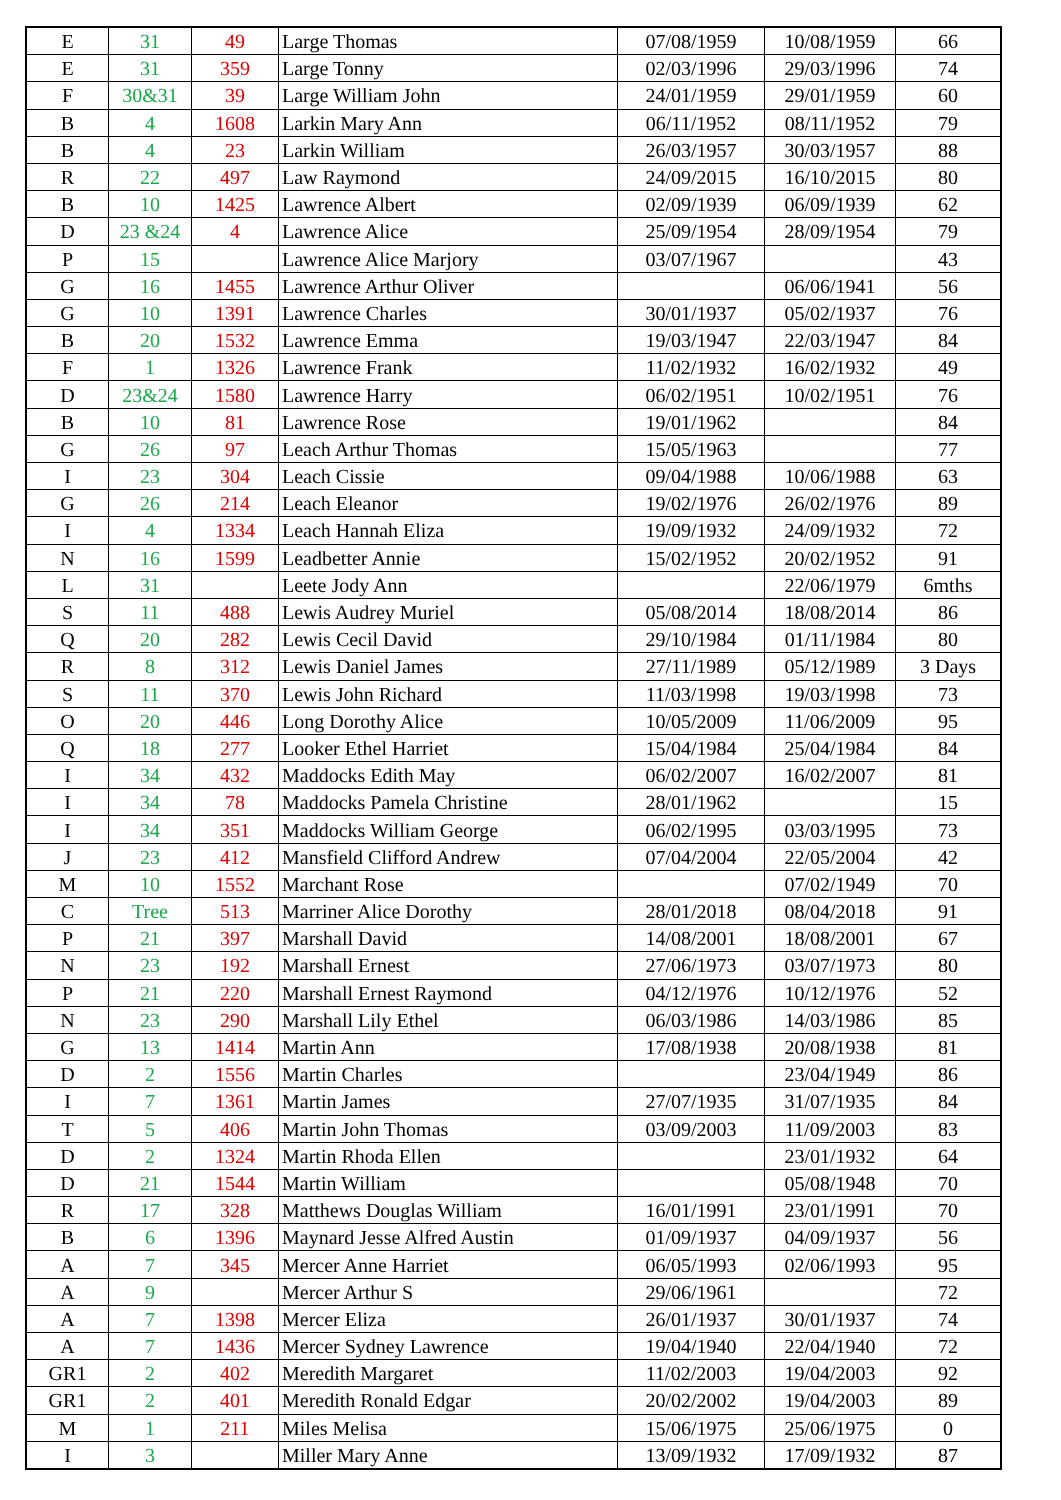| E | 31 | 49 | Large Thomas | 07/08/1959 | 10/08/1959 | 66 |
| E | 31 | 359 | Large Tonny | 02/03/1996 | 29/03/1996 | 74 |
| F | 30&31 | 39 | Large William John | 24/01/1959 | 29/01/1959 | 60 |
| B | 4 | 1608 | Larkin Mary Ann | 06/11/1952 | 08/11/1952 | 79 |
| B | 4 | 23 | Larkin William | 26/03/1957 | 30/03/1957 | 88 |
| R | 22 | 497 | Law Raymond | 24/09/2015 | 16/10/2015 | 80 |
| B | 10 | 1425 | Lawrence Albert | 02/09/1939 | 06/09/1939 | 62 |
| D | 23 &24 | 4 | Lawrence Alice | 25/09/1954 | 28/09/1954 | 79 |
| P | 15 | | Lawrence Alice Marjory | 03/07/1967 | | 43 |
| G | 16 | 1455 | Lawrence Arthur Oliver | | 06/06/1941 | 56 |
| G | 10 | 1391 | Lawrence Charles | 30/01/1937 | 05/02/1937 | 76 |
| B | 20 | 1532 | Lawrence Emma | 19/03/1947 | 22/03/1947 | 84 |
| F | 1 | 1326 | Lawrence Frank | 11/02/1932 | 16/02/1932 | 49 |
| D | 23&24 | 1580 | Lawrence Harry | 06/02/1951 | 10/02/1951 | 76 |
| B | 10 | 81 | Lawrence Rose | 19/01/1962 | | 84 |
| G | 26 | 97 | Leach Arthur Thomas | 15/05/1963 | | 77 |
| I | 23 | 304 | Leach Cissie | 09/04/1988 | 10/06/1988 | 63 |
| G | 26 | 214 | Leach Eleanor | 19/02/1976 | 26/02/1976 | 89 |
| I | 4 | 1334 | Leach Hannah Eliza | 19/09/1932 | 24/09/1932 | 72 |
| N | 16 | 1599 | Leadbetter Annie | 15/02/1952 | 20/02/1952 | 91 |
| L | 31 | | Leete Jody Ann | | 22/06/1979 | 6mths |
| S | 11 | 488 | Lewis Audrey Muriel | 05/08/2014 | 18/08/2014 | 86 |
| Q | 20 | 282 | Lewis Cecil David | 29/10/1984 | 01/11/1984 | 80 |
| R | 8 | 312 | Lewis Daniel James | 27/11/1989 | 05/12/1989 | 3 Days |
| S | 11 | 370 | Lewis John Richard | 11/03/1998 | 19/03/1998 | 73 |
| O | 20 | 446 | Long Dorothy Alice | 10/05/2009 | 11/06/2009 | 95 |
| Q | 18 | 277 | Looker Ethel Harriet | 15/04/1984 | 25/04/1984 | 84 |
| I | 34 | 432 | Maddocks Edith May | 06/02/2007 | 16/02/2007 | 81 |
| I | 34 | 78 | Maddocks Pamela Christine | 28/01/1962 | | 15 |
| I | 34 | 351 | Maddocks William George | 06/02/1995 | 03/03/1995 | 73 |
| J | 23 | 412 | Mansfield Clifford Andrew | 07/04/2004 | 22/05/2004 | 42 |
| M | 10 | 1552 | Marchant Rose | | 07/02/1949 | 70 |
| C | Tree | 513 | Marriner Alice Dorothy | 28/01/2018 | 08/04/2018 | 91 |
| P | 21 | 397 | Marshall David | 14/08/2001 | 18/08/2001 | 67 |
| N | 23 | 192 | Marshall Ernest | 27/06/1973 | 03/07/1973 | 80 |
| P | 21 | 220 | Marshall Ernest Raymond | 04/12/1976 | 10/12/1976 | 52 |
| N | 23 | 290 | Marshall Lily Ethel | 06/03/1986 | 14/03/1986 | 85 |
| G | 13 | 1414 | Martin Ann | 17/08/1938 | 20/08/1938 | 81 |
| D | 2 | 1556 | Martin Charles | | 23/04/1949 | 86 |
| I | 7 | 1361 | Martin James | 27/07/1935 | 31/07/1935 | 84 |
| T | 5 | 406 | Martin John Thomas | 03/09/2003 | 11/09/2003 | 83 |
| D | 2 | 1324 | Martin Rhoda Ellen | | 23/01/1932 | 64 |
| D | 21 | 1544 | Martin William | | 05/08/1948 | 70 |
| R | 17 | 328 | Matthews Douglas William | 16/01/1991 | 23/01/1991 | 70 |
| B | 6 | 1396 | Maynard Jesse Alfred Austin | 01/09/1937 | 04/09/1937 | 56 |
| A | 7 | 345 | Mercer Anne Harriet | 06/05/1993 | 02/06/1993 | 95 |
| A | 9 | | Mercer Arthur S | 29/06/1961 | | 72 |
| A | 7 | 1398 | Mercer Eliza | 26/01/1937 | 30/01/1937 | 74 |
| A | 7 | 1436 | Mercer Sydney Lawrence | 19/04/1940 | 22/04/1940 | 72 |
| GR1 | 2 | 402 | Meredith Margaret | 11/02/2003 | 19/04/2003 | 92 |
| GR1 | 2 | 401 | Meredith Ronald Edgar | 20/02/2002 | 19/04/2003 | 89 |
| M | 1 | 211 | Miles Melisa | 15/06/1975 | 25/06/1975 | 0 |
| I | 3 | | Miller Mary Anne | 13/09/1932 | 17/09/1932 | 87 |